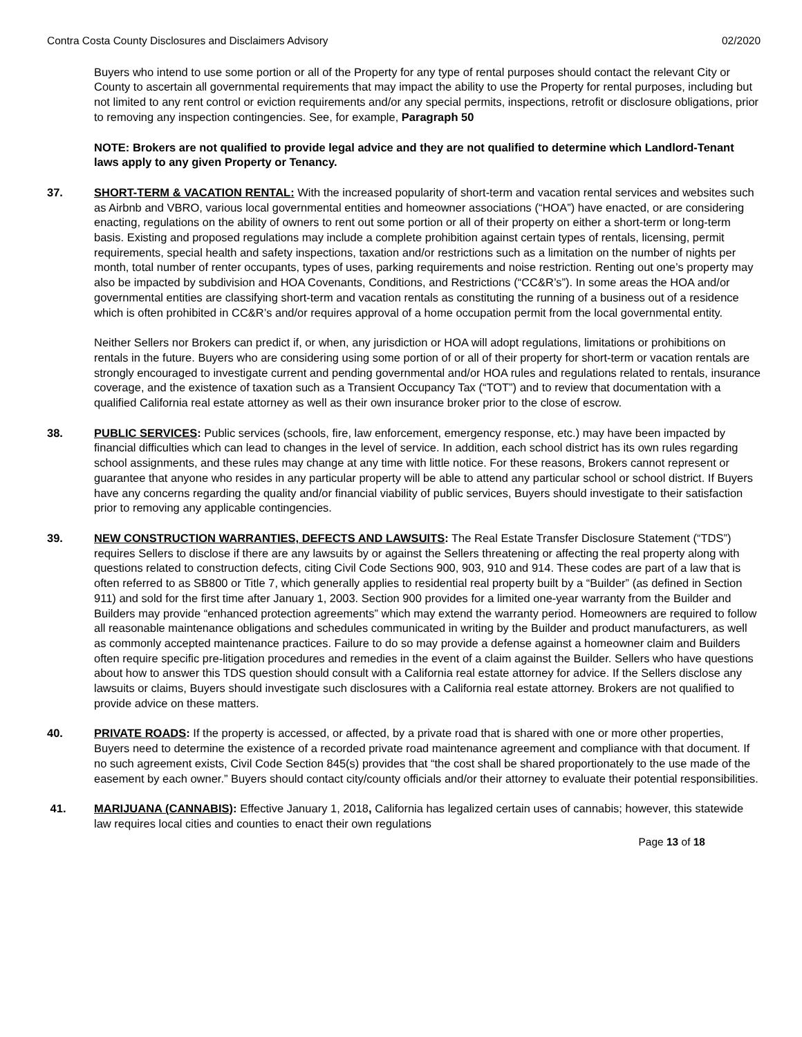Contra Costa County Disclosures and Disclaimers Advisory 02/2020
Buyers who intend to use some portion or all of the Property for any type of rental purposes should contact the relevant City or County to ascertain all governmental requirements that may impact the ability to use the Property for rental purposes, including but not limited to any rent control or eviction requirements and/or any special permits, inspections, retrofit or disclosure obligations, prior to removing any inspection contingencies. See, for example, Paragraph 50
NOTE: Brokers are not qualified to provide legal advice and they are not qualified to determine which Landlord-Tenant laws apply to any given Property or Tenancy.
37. SHORT-TERM & VACATION RENTAL: With the increased popularity of short-term and vacation rental services and websites such as Airbnb and VBRO, various local governmental entities and homeowner associations (“HOA”) have enacted, or are considering enacting, regulations on the ability of owners to rent out some portion or all of their property on either a short-term or long-term basis. Existing and proposed regulations may include a complete prohibition against certain types of rentals, licensing, permit requirements, special health and safety inspections, taxation and/or restrictions such as a limitation on the number of nights per month, total number of renter occupants, types of uses, parking requirements and noise restriction. Renting out one’s property may also be impacted by subdivision and HOA Covenants, Conditions, and Restrictions (“CC&R’s”). In some areas the HOA and/or governmental entities are classifying short-term and vacation rentals as constituting the running of a business out of a residence which is often prohibited in CC&R’s and/or requires approval of a home occupation permit from the local governmental entity.
Neither Sellers nor Brokers can predict if, or when, any jurisdiction or HOA will adopt regulations, limitations or prohibitions on rentals in the future. Buyers who are considering using some portion of or all of their property for short-term or vacation rentals are strongly encouraged to investigate current and pending governmental and/or HOA rules and regulations related to rentals, insurance coverage, and the existence of taxation such as a Transient Occupancy Tax (“TOT”) and to review that documentation with a qualified California real estate attorney as well as their own insurance broker prior to the close of escrow.
38. PUBLIC SERVICES: Public services (schools, fire, law enforcement, emergency response, etc.) may have been impacted by financial difficulties which can lead to changes in the level of service. In addition, each school district has its own rules regarding school assignments, and these rules may change at any time with little notice. For these reasons, Brokers cannot represent or guarantee that anyone who resides in any particular property will be able to attend any particular school or school district. If Buyers have any concerns regarding the quality and/or financial viability of public services, Buyers should investigate to their satisfaction prior to removing any applicable contingencies.
39. NEW CONSTRUCTION WARRANTIES, DEFECTS AND LAWSUITS: The Real Estate Transfer Disclosure Statement (“TDS”) requires Sellers to disclose if there are any lawsuits by or against the Sellers threatening or affecting the real property along with questions related to construction defects, citing Civil Code Sections 900, 903, 910 and 914. These codes are part of a law that is often referred to as SB800 or Title 7, which generally applies to residential real property built by a “Builder” (as defined in Section 911) and sold for the first time after January 1, 2003. Section 900 provides for a limited one-year warranty from the Builder and Builders may provide “enhanced protection agreements” which may extend the warranty period. Homeowners are required to follow all reasonable maintenance obligations and schedules communicated in writing by the Builder and product manufacturers, as well as commonly accepted maintenance practices. Failure to do so may provide a defense against a homeowner claim and Builders often require specific pre-litigation procedures and remedies in the event of a claim against the Builder. Sellers who have questions about how to answer this TDS question should consult with a California real estate attorney for advice. If the Sellers disclose any lawsuits or claims, Buyers should investigate such disclosures with a California real estate attorney. Brokers are not qualified to provide advice on these matters.
40. PRIVATE ROADS: If the property is accessed, or affected, by a private road that is shared with one or more other properties, Buyers need to determine the existence of a recorded private road maintenance agreement and compliance with that document. If no such agreement exists, Civil Code Section 845(s) provides that “the cost shall be shared proportionately to the use made of the easement by each owner.” Buyers should contact city/county officials and/or their attorney to evaluate their potential responsibilities.
41. MARIJUANA (CANNABIS): Effective January 1, 2018, California has legalized certain uses of cannabis; however, this statewide law requires local cities and counties to enact their own regulations
Page 13 of 18